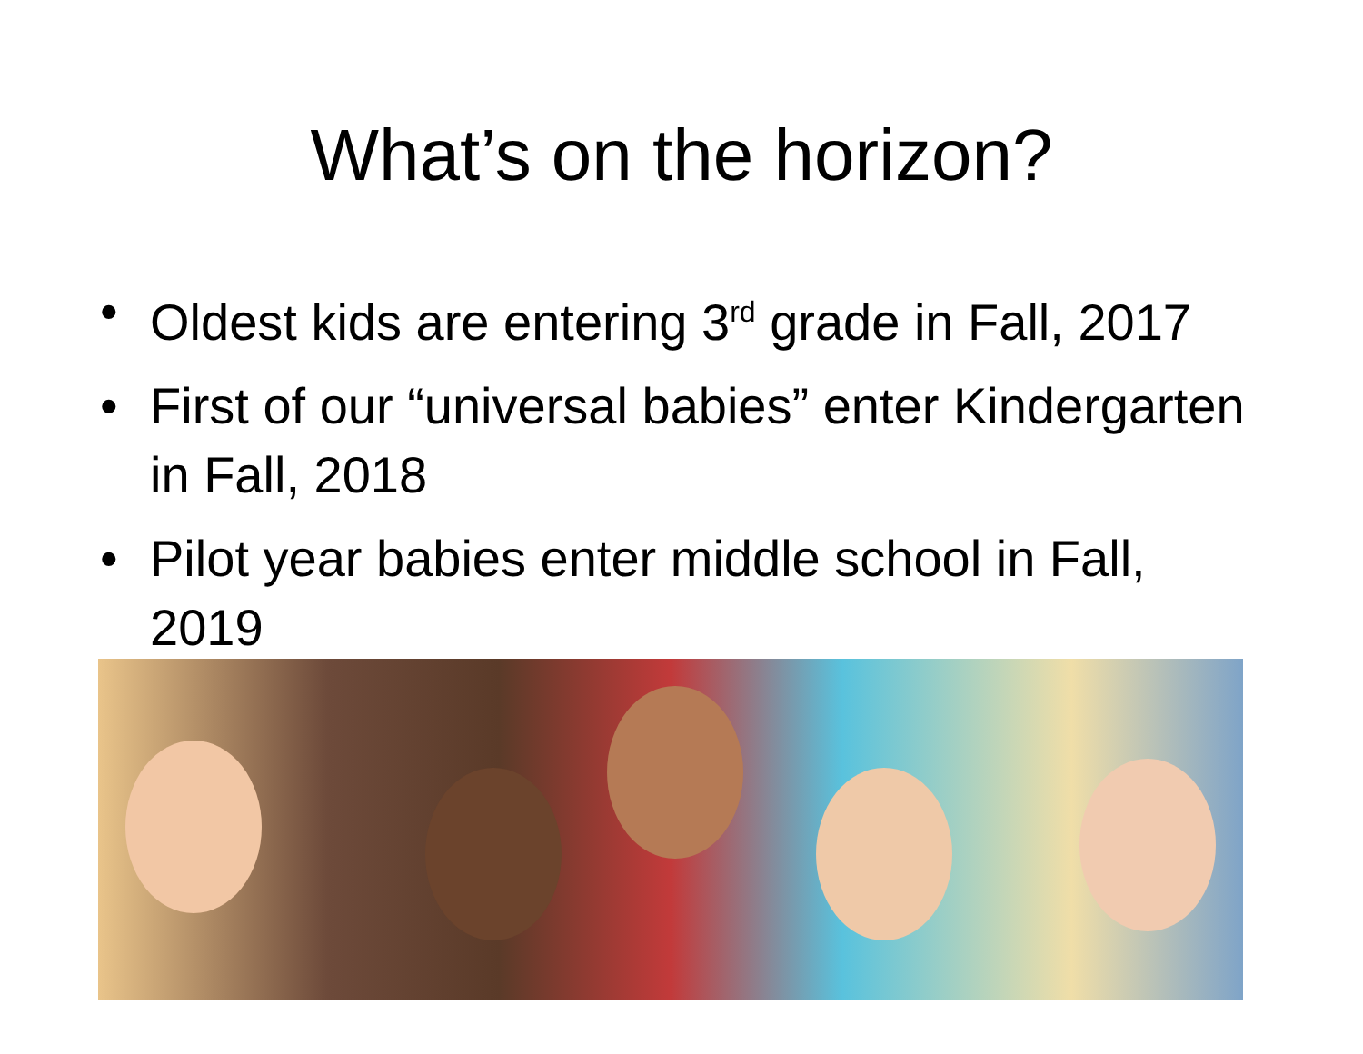What’s on the horizon?
• Oldest kids are entering 3<sup>rd</sup> grade in Fall, 2017
• First of our “universal babies” enter Kindergarten in Fall, 2018
• Pilot year babies enter middle school in Fall, 2019